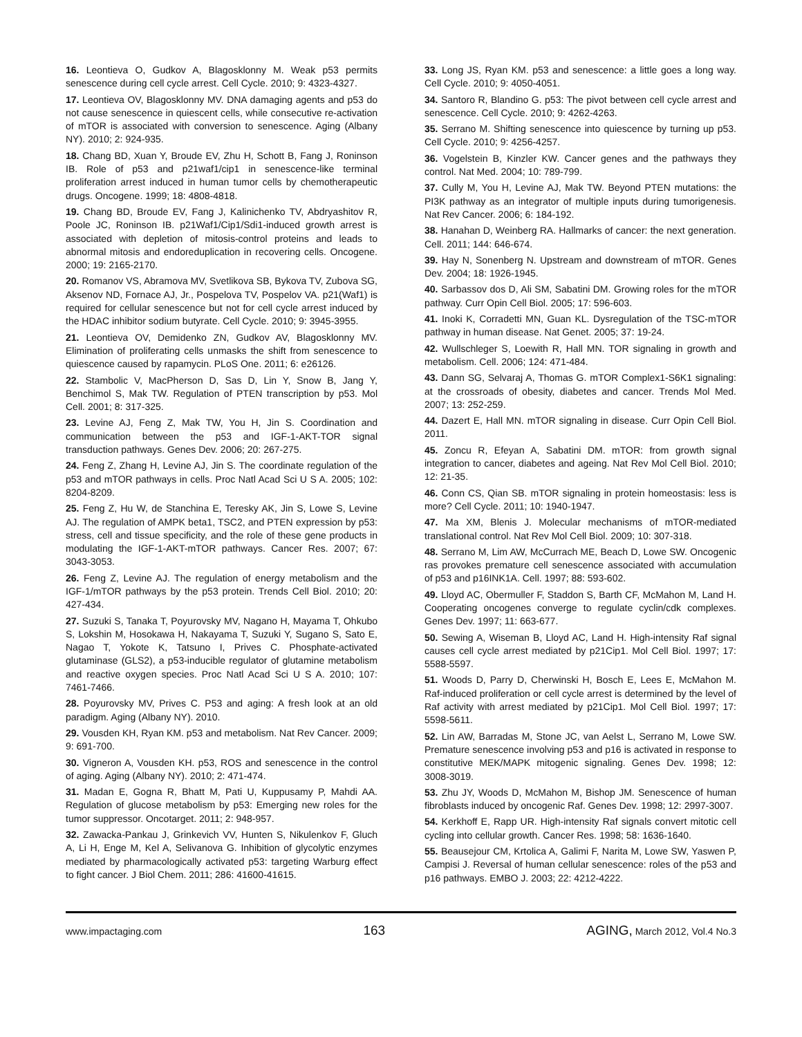16. Leontieva O, Gudkov A, Blagosklonny M. Weak p53 permits senescence during cell cycle arrest. Cell Cycle. 2010; 9: 4323-4327.
17. Leontieva OV, Blagosklonny MV. DNA damaging agents and p53 do not cause senescence in quiescent cells, while consecutive re-activation of mTOR is associated with conversion to senescence. Aging (Albany NY). 2010; 2: 924-935.
18. Chang BD, Xuan Y, Broude EV, Zhu H, Schott B, Fang J, Roninson IB. Role of p53 and p21waf1/cip1 in senescence-like terminal proliferation arrest induced in human tumor cells by chemotherapeutic drugs. Oncogene. 1999; 18: 4808-4818.
19. Chang BD, Broude EV, Fang J, Kalinichenko TV, Abdryashitov R, Poole JC, Roninson IB. p21Waf1/Cip1/Sdi1-induced growth arrest is associated with depletion of mitosis-control proteins and leads to abnormal mitosis and endoreduplication in recovering cells. Oncogene. 2000; 19: 2165-2170.
20. Romanov VS, Abramova MV, Svetlikova SB, Bykova TV, Zubova SG, Aksenov ND, Fornace AJ, Jr., Pospelova TV, Pospelov VA. p21(Waf1) is required for cellular senescence but not for cell cycle arrest induced by the HDAC inhibitor sodium butyrate. Cell Cycle. 2010; 9: 3945-3955.
21. Leontieva OV, Demidenko ZN, Gudkov AV, Blagosklonny MV. Elimination of proliferating cells unmasks the shift from senescence to quiescence caused by rapamycin. PLoS One. 2011; 6: e26126.
22. Stambolic V, MacPherson D, Sas D, Lin Y, Snow B, Jang Y, Benchimol S, Mak TW. Regulation of PTEN transcription by p53. Mol Cell. 2001; 8: 317-325.
23. Levine AJ, Feng Z, Mak TW, You H, Jin S. Coordination and communication between the p53 and IGF-1-AKT-TOR signal transduction pathways. Genes Dev. 2006; 20: 267-275.
24. Feng Z, Zhang H, Levine AJ, Jin S. The coordinate regulation of the p53 and mTOR pathways in cells. Proc Natl Acad Sci U S A. 2005; 102: 8204-8209.
25. Feng Z, Hu W, de Stanchina E, Teresky AK, Jin S, Lowe S, Levine AJ. The regulation of AMPK beta1, TSC2, and PTEN expression by p53: stress, cell and tissue specificity, and the role of these gene products in modulating the IGF-1-AKT-mTOR pathways. Cancer Res. 2007; 67: 3043-3053.
26. Feng Z, Levine AJ. The regulation of energy metabolism and the IGF-1/mTOR pathways by the p53 protein. Trends Cell Biol. 2010; 20: 427-434.
27. Suzuki S, Tanaka T, Poyurovsky MV, Nagano H, Mayama T, Ohkubo S, Lokshin M, Hosokawa H, Nakayama T, Suzuki Y, Sugano S, Sato E, Nagao T, Yokote K, Tatsuno I, Prives C. Phosphate-activated glutaminase (GLS2), a p53-inducible regulator of glutamine metabolism and reactive oxygen species. Proc Natl Acad Sci U S A. 2010; 107: 7461-7466.
28. Poyurovsky MV, Prives C. P53 and aging: A fresh look at an old paradigm. Aging (Albany NY). 2010.
29. Vousden KH, Ryan KM. p53 and metabolism. Nat Rev Cancer. 2009; 9: 691-700.
30. Vigneron A, Vousden KH. p53, ROS and senescence in the control of aging. Aging (Albany NY). 2010; 2: 471-474.
31. Madan E, Gogna R, Bhatt M, Pati U, Kuppusamy P, Mahdi AA. Regulation of glucose metabolism by p53: Emerging new roles for the tumor suppressor. Oncotarget. 2011; 2: 948-957.
32. Zawacka-Pankau J, Grinkevich VV, Hunten S, Nikulenkov F, Gluch A, Li H, Enge M, Kel A, Selivanova G. Inhibition of glycolytic enzymes mediated by pharmacologically activated p53: targeting Warburg effect to fight cancer. J Biol Chem. 2011; 286: 41600-41615.
33. Long JS, Ryan KM. p53 and senescence: a little goes a long way. Cell Cycle. 2010; 9: 4050-4051.
34. Santoro R, Blandino G. p53: The pivot between cell cycle arrest and senescence. Cell Cycle. 2010; 9: 4262-4263.
35. Serrano M. Shifting senescence into quiescence by turning up p53. Cell Cycle. 2010; 9: 4256-4257.
36. Vogelstein B, Kinzler KW. Cancer genes and the pathways they control. Nat Med. 2004; 10: 789-799.
37. Cully M, You H, Levine AJ, Mak TW. Beyond PTEN mutations: the PI3K pathway as an integrator of multiple inputs during tumorigenesis. Nat Rev Cancer. 2006; 6: 184-192.
38. Hanahan D, Weinberg RA. Hallmarks of cancer: the next generation. Cell. 2011; 144: 646-674.
39. Hay N, Sonenberg N. Upstream and downstream of mTOR. Genes Dev. 2004; 18: 1926-1945.
40. Sarbassov dos D, Ali SM, Sabatini DM. Growing roles for the mTOR pathway. Curr Opin Cell Biol. 2005; 17: 596-603.
41. Inoki K, Corradetti MN, Guan KL. Dysregulation of the TSC-mTOR pathway in human disease. Nat Genet. 2005; 37: 19-24.
42. Wullschleger S, Loewith R, Hall MN. TOR signaling in growth and metabolism. Cell. 2006; 124: 471-484.
43. Dann SG, Selvaraj A, Thomas G. mTOR Complex1-S6K1 signaling: at the crossroads of obesity, diabetes and cancer. Trends Mol Med. 2007; 13: 252-259.
44. Dazert E, Hall MN. mTOR signaling in disease. Curr Opin Cell Biol. 2011.
45. Zoncu R, Efeyan A, Sabatini DM. mTOR: from growth signal integration to cancer, diabetes and ageing. Nat Rev Mol Cell Biol. 2010; 12: 21-35.
46. Conn CS, Qian SB. mTOR signaling in protein homeostasis: less is more? Cell Cycle. 2011; 10: 1940-1947.
47. Ma XM, Blenis J. Molecular mechanisms of mTOR-mediated translational control. Nat Rev Mol Cell Biol. 2009; 10: 307-318.
48. Serrano M, Lim AW, McCurrach ME, Beach D, Lowe SW. Oncogenic ras provokes premature cell senescence associated with accumulation of p53 and p16INK1A. Cell. 1997; 88: 593-602.
49. Lloyd AC, Obermuller F, Staddon S, Barth CF, McMahon M, Land H. Cooperating oncogenes converge to regulate cyclin/cdk complexes. Genes Dev. 1997; 11: 663-677.
50. Sewing A, Wiseman B, Lloyd AC, Land H. High-intensity Raf signal causes cell cycle arrest mediated by p21Cip1. Mol Cell Biol. 1997; 17: 5588-5597.
51. Woods D, Parry D, Cherwinski H, Bosch E, Lees E, McMahon M. Raf-induced proliferation or cell cycle arrest is determined by the level of Raf activity with arrest mediated by p21Cip1. Mol Cell Biol. 1997; 17: 5598-5611.
52. Lin AW, Barradas M, Stone JC, van Aelst L, Serrano M, Lowe SW. Premature senescence involving p53 and p16 is activated in response to constitutive MEK/MAPK mitogenic signaling. Genes Dev. 1998; 12: 3008-3019.
53. Zhu JY, Woods D, McMahon M, Bishop JM. Senescence of human fibroblasts induced by oncogenic Raf. Genes Dev. 1998; 12: 2997-3007.
54. Kerkhoff E, Rapp UR. High-intensity Raf signals convert mitotic cell cycling into cellular growth. Cancer Res. 1998; 58: 1636-1640.
55. Beausejour CM, Krtolica A, Galimi F, Narita M, Lowe SW, Yaswen P, Campisi J. Reversal of human cellular senescence: roles of the p53 and p16 pathways. EMBO J. 2003; 22: 4212-4222.
www.impactaging.com 163 AGING, March 2012, Vol.4 No.3